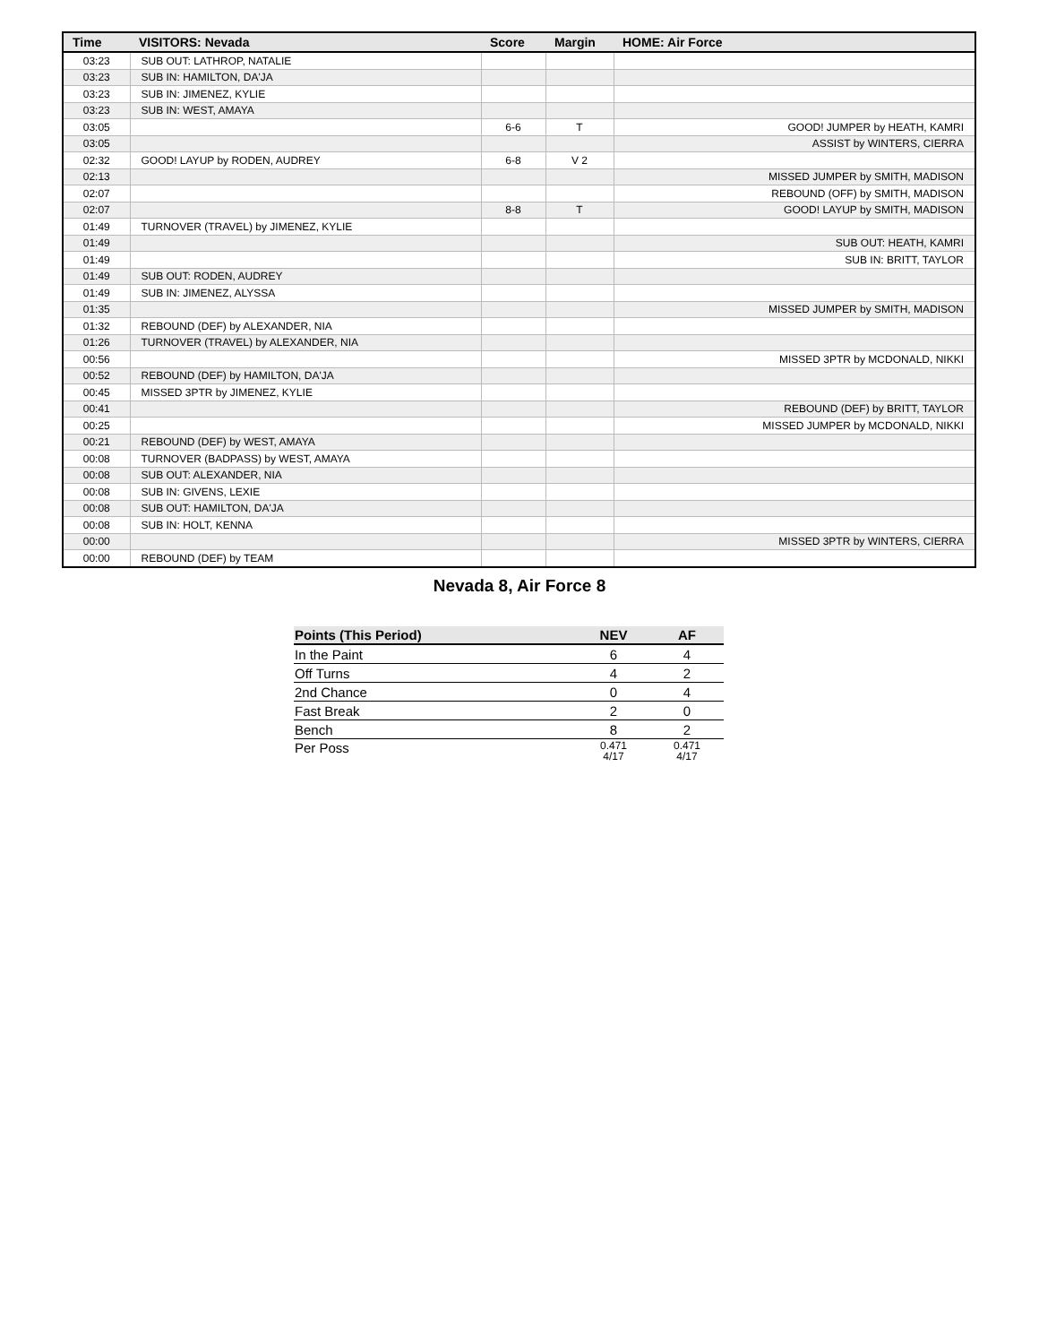| Time | VISITORS: Nevada | Score | Margin | HOME: Air Force |
| --- | --- | --- | --- | --- |
| 03:23 | SUB OUT: LATHROP, NATALIE | | | |
| 03:23 | SUB IN: HAMILTON, DA'JA | | | |
| 03:23 | SUB IN: JIMENEZ, KYLIE | | | |
| 03:23 | SUB IN: WEST, AMAYA | | | |
| 03:05 | | 6-6 | T | GOOD! JUMPER by HEATH, KAMRI |
| 03:05 | | | | ASSIST by WINTERS, CIERRA |
| 02:32 | GOOD! LAYUP by RODEN, AUDREY | 6-8 | V 2 | |
| 02:13 | | | | MISSED JUMPER by SMITH, MADISON |
| 02:07 | | | | REBOUND (OFF) by SMITH, MADISON |
| 02:07 | | 8-8 | T | GOOD! LAYUP by SMITH, MADISON |
| 01:49 | TURNOVER (TRAVEL) by JIMENEZ, KYLIE | | | |
| 01:49 | | | | SUB OUT: HEATH, KAMRI |
| 01:49 | | | | SUB IN: BRITT, TAYLOR |
| 01:49 | SUB OUT: RODEN, AUDREY | | | |
| 01:49 | SUB IN: JIMENEZ, ALYSSA | | | |
| 01:35 | | | | MISSED JUMPER by SMITH, MADISON |
| 01:32 | REBOUND (DEF) by ALEXANDER, NIA | | | |
| 01:26 | TURNOVER (TRAVEL) by ALEXANDER, NIA | | | |
| 00:56 | | | | MISSED 3PTR by MCDONALD, NIKKI |
| 00:52 | REBOUND (DEF) by HAMILTON, DA'JA | | | |
| 00:45 | MISSED 3PTR by JIMENEZ, KYLIE | | | |
| 00:41 | | | | REBOUND (DEF) by BRITT, TAYLOR |
| 00:25 | | | | MISSED JUMPER by MCDONALD, NIKKI |
| 00:21 | REBOUND (DEF) by WEST, AMAYA | | | |
| 00:08 | TURNOVER (BADPASS) by WEST, AMAYA | | | |
| 00:08 | SUB OUT: ALEXANDER, NIA | | | |
| 00:08 | SUB IN: GIVENS, LEXIE | | | |
| 00:08 | SUB OUT: HAMILTON, DA'JA | | | |
| 00:08 | SUB IN: HOLT, KENNA | | | |
| 00:00 | | | | MISSED 3PTR by WINTERS, CIERRA |
| 00:00 | REBOUND (DEF) by TEAM | | | |
Nevada 8, Air Force 8
| Points (This Period) | NEV | AF |
| --- | --- | --- |
| In the Paint | 6 | 4 |
| Off Turns | 4 | 2 |
| 2nd Chance | 0 | 4 |
| Fast Break | 2 | 0 |
| Bench | 8 | 2 |
| Per Poss | 0.471 4/17 | 0.471 4/17 |